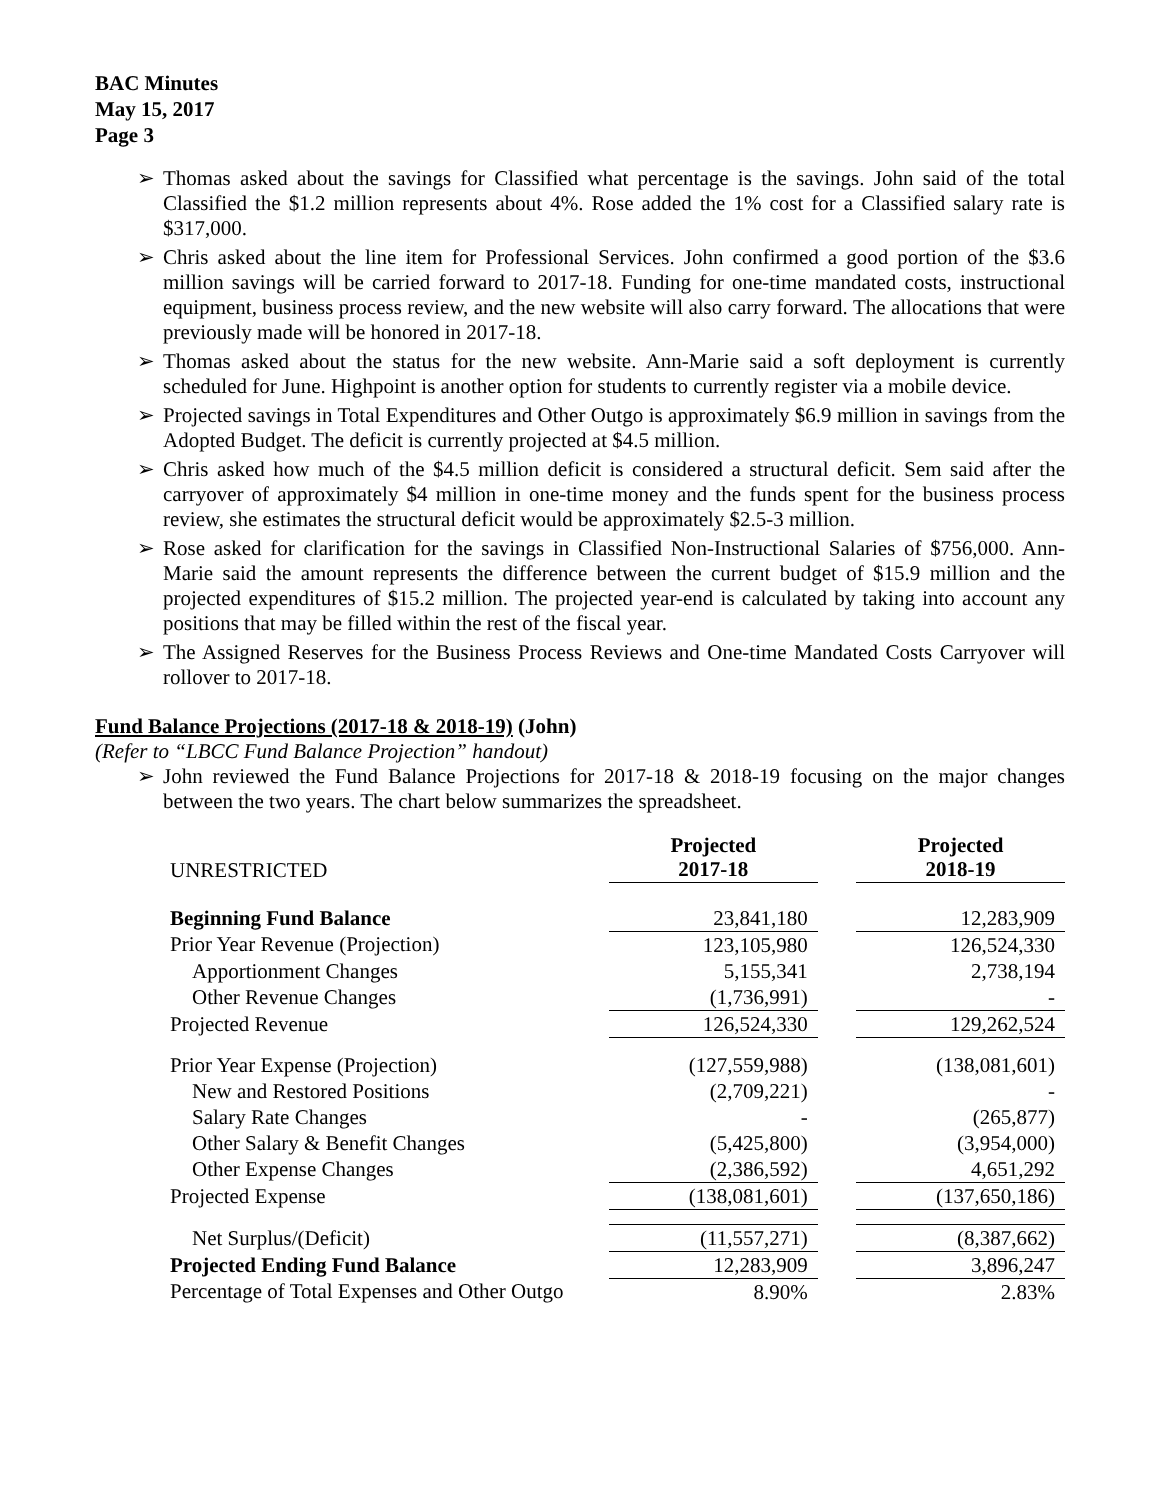BAC Minutes
May 15, 2017
Page 3
➢ Thomas asked about the savings for Classified what percentage is the savings. John said of the total Classified the $1.2 million represents about 4%. Rose added the 1% cost for a Classified salary rate is $317,000.
➢ Chris asked about the line item for Professional Services. John confirmed a good portion of the $3.6 million savings will be carried forward to 2017-18. Funding for one-time mandated costs, instructional equipment, business process review, and the new website will also carry forward. The allocations that were previously made will be honored in 2017-18.
➢ Thomas asked about the status for the new website. Ann-Marie said a soft deployment is currently scheduled for June. Highpoint is another option for students to currently register via a mobile device.
➢ Projected savings in Total Expenditures and Other Outgo is approximately $6.9 million in savings from the Adopted Budget. The deficit is currently projected at $4.5 million.
➢ Chris asked how much of the $4.5 million deficit is considered a structural deficit. Sem said after the carryover of approximately $4 million in one-time money and the funds spent for the business process review, she estimates the structural deficit would be approximately $2.5-3 million.
➢ Rose asked for clarification for the savings in Classified Non-Instructional Salaries of $756,000. Ann-Marie said the amount represents the difference between the current budget of $15.9 million and the projected expenditures of $15.2 million. The projected year-end is calculated by taking into account any positions that may be filled within the rest of the fiscal year.
➢ The Assigned Reserves for the Business Process Reviews and One-time Mandated Costs Carryover will rollover to 2017-18.
Fund Balance Projections (2017-18 & 2018-19) (John)
(Refer to “LBCC Fund Balance Projection” handout)
➢ John reviewed the Fund Balance Projections for 2017-18 & 2018-19 focusing on the major changes between the two years. The chart below summarizes the spreadsheet.
| UNRESTRICTED | Projected 2017-18 | | Projected 2018-19 |
| Beginning Fund Balance | 23,841,180 | | 12,283,909 |
| Prior Year Revenue (Projection) | 123,105,980 | | 126,524,330 |
| Apportionment Changes | 5,155,341 | | 2,738,194 |
| Other Revenue Changes | (1,736,991) | | - |
| Projected Revenue | 126,524,330 | | 129,262,524 |
| Prior Year Expense (Projection) | (127,559,988) | | (138,081,601) |
| New and Restored Positions | (2,709,221) | | - |
| Salary Rate Changes | - | | (265,877) |
| Other Salary & Benefit Changes | (5,425,800) | | (3,954,000) |
| Other Expense Changes | (2,386,592) | | 4,651,292 |
| Projected Expense | (138,081,601) | | (137,650,186) |
| Net Surplus/(Deficit) | (11,557,271) | | (8,387,662) |
| Projected Ending Fund Balance | 12,283,909 | | 3,896,247 |
| Percentage of Total Expenses and Other Outgo | 8.90% | | 2.83% |